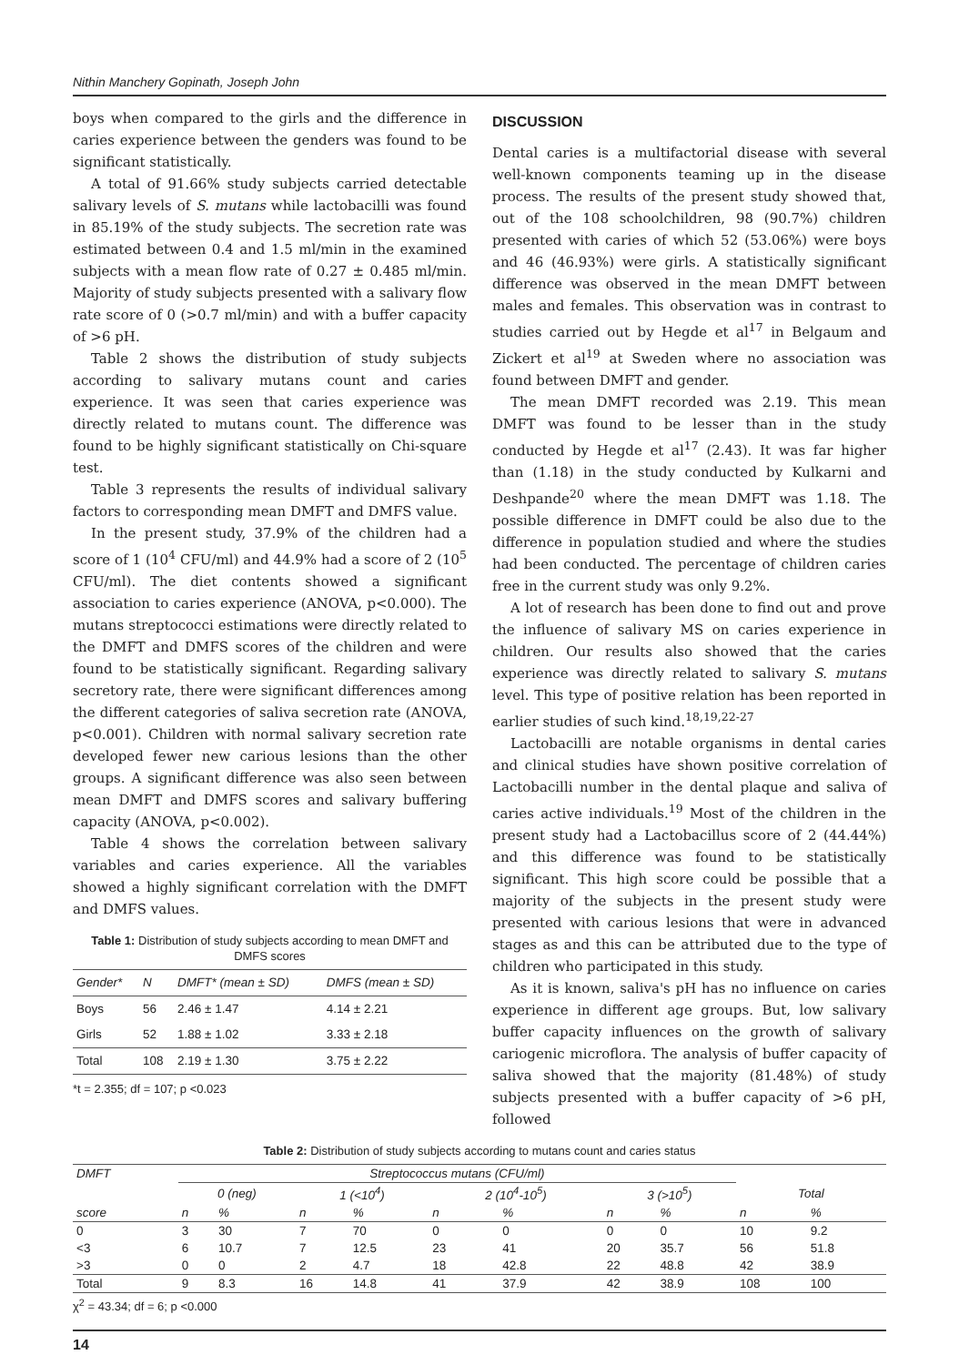Nithin Manchery Gopinath, Joseph John
boys when compared to the girls and the difference in caries experience between the genders was found to be significant statistically.
A total of 91.66% study subjects carried detectable salivary levels of S. mutans while lactobacilli was found in 85.19% of the study subjects. The secretion rate was estimated between 0.4 and 1.5 ml/min in the examined subjects with a mean flow rate of 0.27 ± 0.485 ml/min. Majority of study subjects presented with a salivary flow rate score of 0 (>0.7 ml/min) and with a buffer capacity of >6 pH.
Table 2 shows the distribution of study subjects according to salivary mutans count and caries experience. It was seen that caries experience was directly related to mutans count. The difference was found to be highly significant statistically on Chi-square test.
Table 3 represents the results of individual salivary factors to corresponding mean DMFT and DMFS value.
In the present study, 37.9% of the children had a score of 1 (10<sup>4</sup> CFU/ml) and 44.9% had a score of 2 (10<sup>5</sup> CFU/ml). The diet contents showed a significant association to caries experience (ANOVA, p<0.000). The mutans streptococci estimations were directly related to the DMFT and DMFS scores of the children and were found to be statistically significant. Regarding salivary secretory rate, there were significant differences among the different categories of saliva secretion rate (ANOVA, p<0.001). Children with normal salivary secretion rate developed fewer new carious lesions than the other groups. A significant difference was also seen between mean DMFT and DMFS scores and salivary buffering capacity (ANOVA, p<0.002).
Table 4 shows the correlation between salivary variables and caries experience. All the variables showed a highly significant correlation with the DMFT and DMFS values.
Table 1: Distribution of study subjects according to mean DMFT and DMFS scores
| Gender* | N | DMFT* (mean ± SD) | DMFS (mean ± SD) |
| --- | --- | --- | --- |
| Boys | 56 | 2.46 ± 1.47 | 4.14 ± 2.21 |
| Girls | 52 | 1.88 ± 1.02 | 3.33 ± 2.18 |
| Total | 108 | 2.19 ± 1.30 | 3.75 ± 2.22 |
*t = 2.355; df = 107; p <0.023
DISCUSSION
Dental caries is a multifactorial disease with several well-known components teaming up in the disease process. The results of the present study showed that, out of the 108 schoolchildren, 98 (90.7%) children presented with caries of which 52 (53.06%) were boys and 46 (46.93%) were girls. A statistically significant difference was observed in the mean DMFT between males and females. This observation was in contrast to studies carried out by Hegde et al<sup>17</sup> in Belgaum and Zickert et al<sup>19</sup> at Sweden where no association was found between DMFT and gender.
The mean DMFT recorded was 2.19. This mean DMFT was found to be lesser than in the study conducted by Hegde et al<sup>17</sup> (2.43). It was far higher than (1.18) in the study conducted by Kulkarni and Deshpande<sup>20</sup> where the mean DMFT was 1.18. The possible difference in DMFT could be also due to the difference in population studied and where the studies had been conducted. The percentage of children caries free in the current study was only 9.2%.
A lot of research has been done to find out and prove the influence of salivary MS on caries experience in children. Our results also showed that the caries experience was directly related to salivary S. mutans level. This type of positive relation has been reported in earlier studies of such kind.<sup>18,19,22-27</sup>
Lactobacilli are notable organisms in dental caries and clinical studies have shown positive correlation of Lactobacilli number in the dental plaque and saliva of caries active individuals.<sup>19</sup> Most of the children in the present study had a Lactobacillus score of 2 (44.44%) and this difference was found to be statistically significant. This high score could be possible that a majority of the subjects in the present study were presented with carious lesions that were in advanced stages as and this can be attributed due to the type of children who participated in this study.
As it is known, saliva's pH has no influence on caries experience in different age groups. But, low salivary buffer capacity influences on the growth of salivary cariogenic microflora. The analysis of buffer capacity of saliva showed that the majority (81.48%) of study subjects presented with a buffer capacity of >6 pH, followed
Table 2: Distribution of study subjects according to mutans count and caries status
| DMFT | Streptococcus mutans (CFU/ml) | | | | | | | | | |
| --- | --- | --- | --- | --- | --- | --- | --- | --- | --- | --- |
| | 0 (neg) | | 1 (<10<sup>4</sup>) | | 2 (10<sup>4</sup>-10<sup>5</sup>) | | 3 (>10<sup>5</sup>) | | Total | |
| score | n | % | n | % | n | % | n | % | n | % |
| 0 | 3 | 30 | 7 | 70 | 0 | 0 | 0 | 0 | 10 | 9.2 |
| <3 | 6 | 10.7 | 7 | 12.5 | 23 | 41 | 20 | 35.7 | 56 | 51.8 |
| >3 | 0 | 0 | 2 | 4.7 | 18 | 42.8 | 22 | 48.8 | 42 | 38.9 |
| Total | 9 | 8.3 | 16 | 14.8 | 41 | 37.9 | 42 | 38.9 | 108 | 100 |
χ<sup>2</sup> = 43.34; df = 6; p <0.000
14